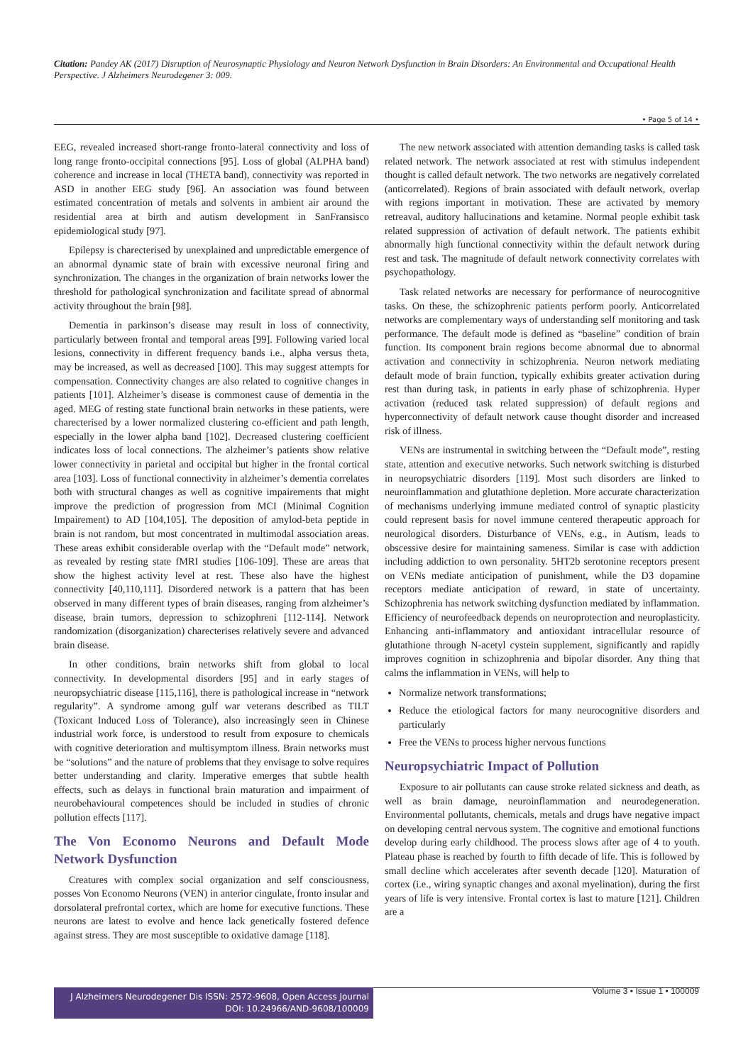Citation: Pandey AK (2017) Disruption of Neurosynaptic Physiology and Neuron Network Dysfunction in Brain Disorders: An Environmental and Occupational Health Perspective. J Alzheimers Neurodegener 3: 009.
• Page 5 of 14 •
EEG, revealed increased short-range fronto-lateral connectivity and loss of long range fronto-occipital connections [95]. Loss of global (ALPHA band) coherence and increase in local (THETA band), connectivity was reported in ASD in another EEG study [96]. An association was found between estimated concentration of metals and solvents in ambient air around the residential area at birth and autism development in SanFransisco epidemiological study [97].
Epilepsy is charecterised by unexplained and unpredictable emergence of an abnormal dynamic state of brain with excessive neuronal firing and synchronization. The changes in the organization of brain networks lower the threshold for pathological synchronization and facilitate spread of abnormal activity throughout the brain [98].
Dementia in parkinson’s disease may result in loss of connectivity, particularly between frontal and temporal areas [99]. Following varied local lesions, connectivity in different frequency bands i.e., alpha versus theta, may be increased, as well as decreased [100]. This may suggest attempts for compensation. Connectivity changes are also related to cognitive changes in patients [101]. Alzheimer’s disease is commonest cause of dementia in the aged. MEG of resting state functional brain networks in these patients, were charecterised by a lower normalized clustering co-efficient and path length, especially in the lower alpha band [102]. Decreased clustering coefficient indicates loss of local connections. The alzheimer’s patients show relative lower connectivity in parietal and occipital but higher in the frontal cortical area [103]. Loss of functional connectivity in alzheimer’s dementia correlates both with structural changes as well as cognitive impairements that might improve the prediction of progression from MCI (Minimal Cognition Impairement) to AD [104,105]. The deposition of amylod-beta peptide in brain is not random, but most concentrated in multimodal association areas. These areas exhibit considerable overlap with the “Default mode” network, as revealed by resting state fMRI studies [106-109]. These are areas that show the highest activity level at rest. These also have the highest connectivity [40,110,111]. Disordered network is a pattern that has been observed in many different types of brain diseases, ranging from alzheimer’s disease, brain tumors, depression to schizophreni [112-114]. Network randomization (disorganization) charecterises relatively severe and advanced brain disease.
In other conditions, brain networks shift from global to local connectivity. In developmental disorders [95] and in early stages of neuropsychiatric disease [115,116], there is pathological increase in “network regularity”. A syndrome among gulf war veterans described as TILT (Toxicant Induced Loss of Tolerance), also increasingly seen in Chinese industrial work force, is understood to result from exposure to chemicals with cognitive deterioration and multisymptom illness. Brain networks must be “solutions” and the nature of problems that they envisage to solve requires better understanding and clarity. Imperative emerges that subtle health effects, such as delays in functional brain maturation and impairment of neurobehavioural competences should be included in studies of chronic pollution effects [117].
The Von Economo Neurons and Default Mode Network Dysfunction
Creatures with complex social organization and self consciousness, posses Von Economo Neurons (VEN) in anterior cingulate, fronto insular and dorsolateral prefrontal cortex, which are home for executive functions. These neurons are latest to evolve and hence lack genetically fostered defence against stress. They are most susceptible to oxidative damage [118].
The new network associated with attention demanding tasks is called task related network. The network associated at rest with stimulus independent thought is called default network. The two networks are negatively correlated (anticorrelated). Regions of brain associated with default network, overlap with regions important in motivation. These are activated by memory retreaval, auditory hallucinations and ketamine. Normal people exhibit task related suppression of activation of default network. The patients exhibit abnormally high functional connectivity within the default network during rest and task. The magnitude of default network connectivity correlates with psychopathology.
Task related networks are necessary for performance of neurocognitive tasks. On these, the schizophrenic patients perform poorly. Anticorrelated networks are complementary ways of understanding self monitoring and task performance. The default mode is defined as “baseline” condition of brain function. Its component brain regions become abnormal due to abnormal activation and connectivity in schizophrenia. Neuron network mediating default mode of brain function, typically exhibits greater activation during rest than during task, in patients in early phase of schizophrenia. Hyper activation (reduced task related suppression) of default regions and hyperconnectivity of default network cause thought disorder and increased risk of illness.
VENs are instrumental in switching between the “Default mode”, resting state, attention and executive networks. Such network switching is disturbed in neuropsychiatric disorders [119]. Most such disorders are linked to neuroinflammation and glutathione depletion. More accurate characterization of mechanisms underlying immune mediated control of synaptic plasticity could represent basis for novel immune centered therapeutic approach for neurological disorders. Disturbance of VENs, e.g., in Autism, leads to obscessive desire for maintaining sameness. Similar is case with addiction including addiction to own personality. 5HT2b serotonine receptors present on VENs mediate anticipation of punishment, while the D3 dopamine receptors mediate anticipation of reward, in state of uncertainty. Schizophrenia has network switching dysfunction mediated by inflammation. Efficiency of neurofeedback depends on neuroprotection and neuroplasticity. Enhancing anti-inflammatory and antioxidant intracellular resource of glutathione through N-acetyl cystein supplement, significantly and rapidly improves cognition in schizophrenia and bipolar disorder. Any thing that calms the inflammation in VENs, will help to
Normalize network transformations;
Reduce the etiological factors for many neurocognitive disorders and particularly
Free the VENs to process higher nervous functions
Neuropsychiatric Impact of Pollution
Exposure to air pollutants can cause stroke related sickness and death, as well as brain damage, neuroinflammation and neurodegeneration. Environmental pollutants, chemicals, metals and drugs have negative impact on developing central nervous system. The cognitive and emotional functions develop during early childhood. The process slows after age of 4 to youth. Plateau phase is reached by fourth to fifth decade of life. This is followed by small decline which accelerates after seventh decade [120]. Maturation of cortex (i.e., wiring synaptic changes and axonal myelination), during the first years of life is very intensive. Frontal cortex is last to mature [121]. Children are a
J Alzheimers Neurodegener Dis ISSN: 2572-9608, Open Access Journal
DOI: 10.24966/AND-9608/100009
Volume 3 • Issue 1 • 100009